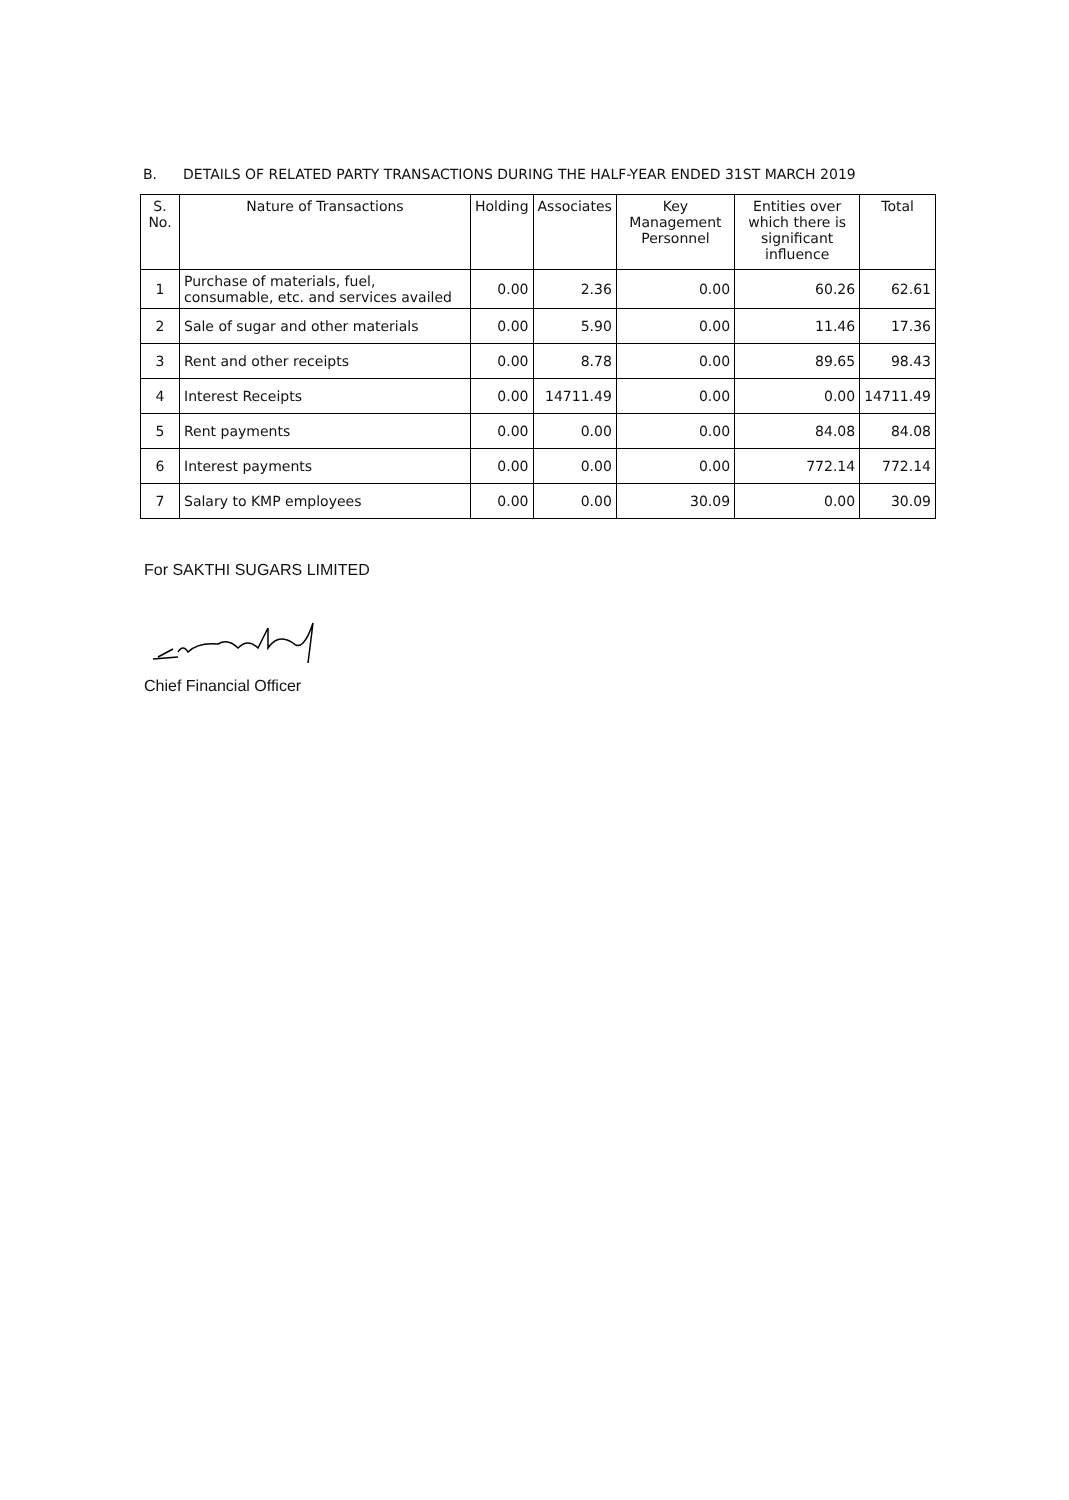B. DETAILS OF RELATED PARTY TRANSACTIONS DURING THE HALF-YEAR ENDED 31ST MARCH 2019
| S. No. | Nature of Transactions | Holding | Associates | Key Management Personnel | Entities over which there is significant influence | Total |
| --- | --- | --- | --- | --- | --- | --- |
| 1 | Purchase of materials, fuel, consumable, etc. and services availed | 0.00 | 2.36 | 0.00 | 60.26 | 62.61 |
| 2 | Sale of sugar and other materials | 0.00 | 5.90 | 0.00 | 11.46 | 17.36 |
| 3 | Rent and other receipts | 0.00 | 8.78 | 0.00 | 89.65 | 98.43 |
| 4 | Interest Receipts | 0.00 | 14711.49 | 0.00 | 0.00 | 14711.49 |
| 5 | Rent payments | 0.00 | 0.00 | 0.00 | 84.08 | 84.08 |
| 6 | Interest payments | 0.00 | 0.00 | 0.00 | 772.14 | 772.14 |
| 7 | Salary to KMP employees | 0.00 | 0.00 | 30.09 | 0.00 | 30.09 |
For SAKTHI SUGARS LIMITED
Chief Financial Officer